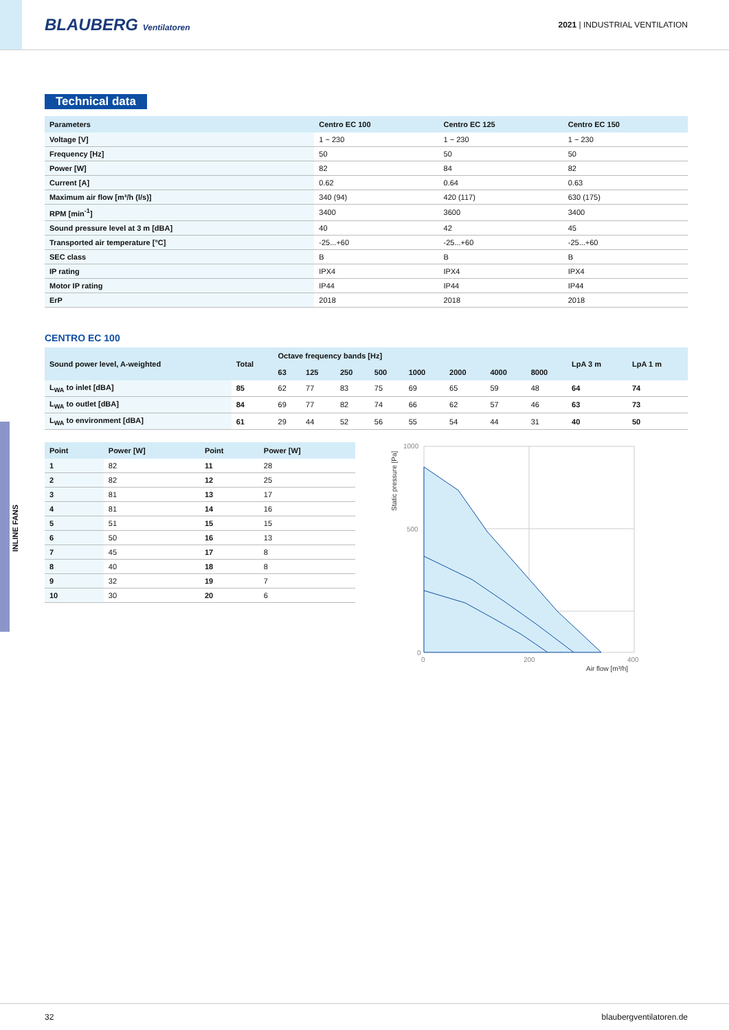BLAUBERG Ventilatoren 2021 | INDUSTRIAL VENTILATION
INLINE FANS
Technical data
| Parameters | Centro EC 100 | Centro EC 125 | Centro EC 150 |
| --- | --- | --- | --- |
| Voltage [V] | 1 ~ 230 | 1 ~ 230 | 1 ~ 230 |
| Frequency [Hz] | 50 | 50 | 50 |
| Power [W] | 82 | 84 | 82 |
| Current [A] | 0.62 | 0.64 | 0.63 |
| Maximum air flow [m³/h (l/s)] | 340 (94) | 420 (117) | 630 (175) |
| RPM [min<sup>-1</sup>] | 3400 | 3600 | 3400 |
| Sound pressure level at 3 m [dBA] | 40 | 42 | 45 |
| Transported air temperature [°C] | -25...+60 | -25...+60 | -25...+60 |
| SEC class | B | B | B |
| IP rating | IPX4 | IPX4 | IPX4 |
| Motor IP rating | IP44 | IP44 | IP44 |
| ErP | 2018 | 2018 | 2018 |
CENTRO EC 100
| Sound power level, A-weighted | Total | Octave frequency bands [Hz] | | | | | | | | LpA 3 m | LpA 1 m |
| --- | --- | --- | --- | --- | --- | --- | --- | --- | --- | --- | --- |
| | | 63 | 125 | 250 | 500 | 1000 | 2000 | 4000 | 8000 | | |
| L<sub>WA</sub> to inlet [dBA] | 85 | 62 | 77 | 83 | 75 | 69 | 65 | 59 | 48 | 64 | 74 |
| L<sub>WA</sub> to outlet [dBA] | 84 | 69 | 77 | 82 | 74 | 66 | 62 | 57 | 46 | 63 | 73 |
| L<sub>WA</sub> to environment [dBA] | 61 | 29 | 44 | 52 | 56 | 55 | 54 | 44 | 31 | 40 | 50 |
| Point | Power [W] | Point | Power [W] |
| --- | --- | --- | --- |
| 1 | 82 | 11 | 28 |
| 2 | 82 | 12 | 25 |
| 3 | 81 | 13 | 17 |
| 4 | 81 | 14 | 16 |
| 5 | 51 | 15 | 15 |
| 6 | 50 | 16 | 13 |
| 7 | 45 | 17 | 8 |
| 8 | 40 | 18 | 8 |
| 9 | 32 | 19 | 7 |
| 10 | 30 | 20 | 6 |
1000
500
0
0
200
400
Static pressure [Pa]
Air flow [m³/h]
32 blaubergventilatoren.de